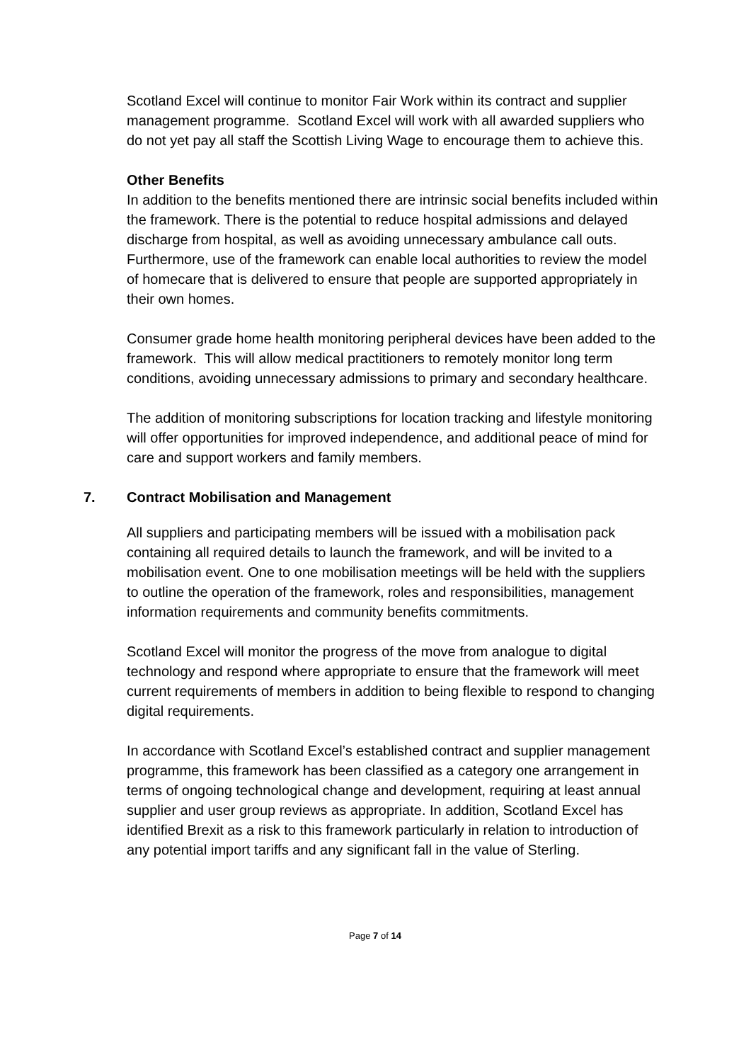Scotland Excel will continue to monitor Fair Work within its contract and supplier management programme. Scotland Excel will work with all awarded suppliers who do not yet pay all staff the Scottish Living Wage to encourage them to achieve this.
Other Benefits
In addition to the benefits mentioned there are intrinsic social benefits included within the framework. There is the potential to reduce hospital admissions and delayed discharge from hospital, as well as avoiding unnecessary ambulance call outs. Furthermore, use of the framework can enable local authorities to review the model of homecare that is delivered to ensure that people are supported appropriately in their own homes.
Consumer grade home health monitoring peripheral devices have been added to the framework. This will allow medical practitioners to remotely monitor long term conditions, avoiding unnecessary admissions to primary and secondary healthcare.
The addition of monitoring subscriptions for location tracking and lifestyle monitoring will offer opportunities for improved independence, and additional peace of mind for care and support workers and family members.
7. Contract Mobilisation and Management
All suppliers and participating members will be issued with a mobilisation pack containing all required details to launch the framework, and will be invited to a mobilisation event. One to one mobilisation meetings will be held with the suppliers to outline the operation of the framework, roles and responsibilities, management information requirements and community benefits commitments.
Scotland Excel will monitor the progress of the move from analogue to digital technology and respond where appropriate to ensure that the framework will meet current requirements of members in addition to being flexible to respond to changing digital requirements.
In accordance with Scotland Excel’s established contract and supplier management programme, this framework has been classified as a category one arrangement in terms of ongoing technological change and development, requiring at least annual supplier and user group reviews as appropriate. In addition, Scotland Excel has identified Brexit as a risk to this framework particularly in relation to introduction of any potential import tariffs and any significant fall in the value of Sterling.
Page 7 of 14